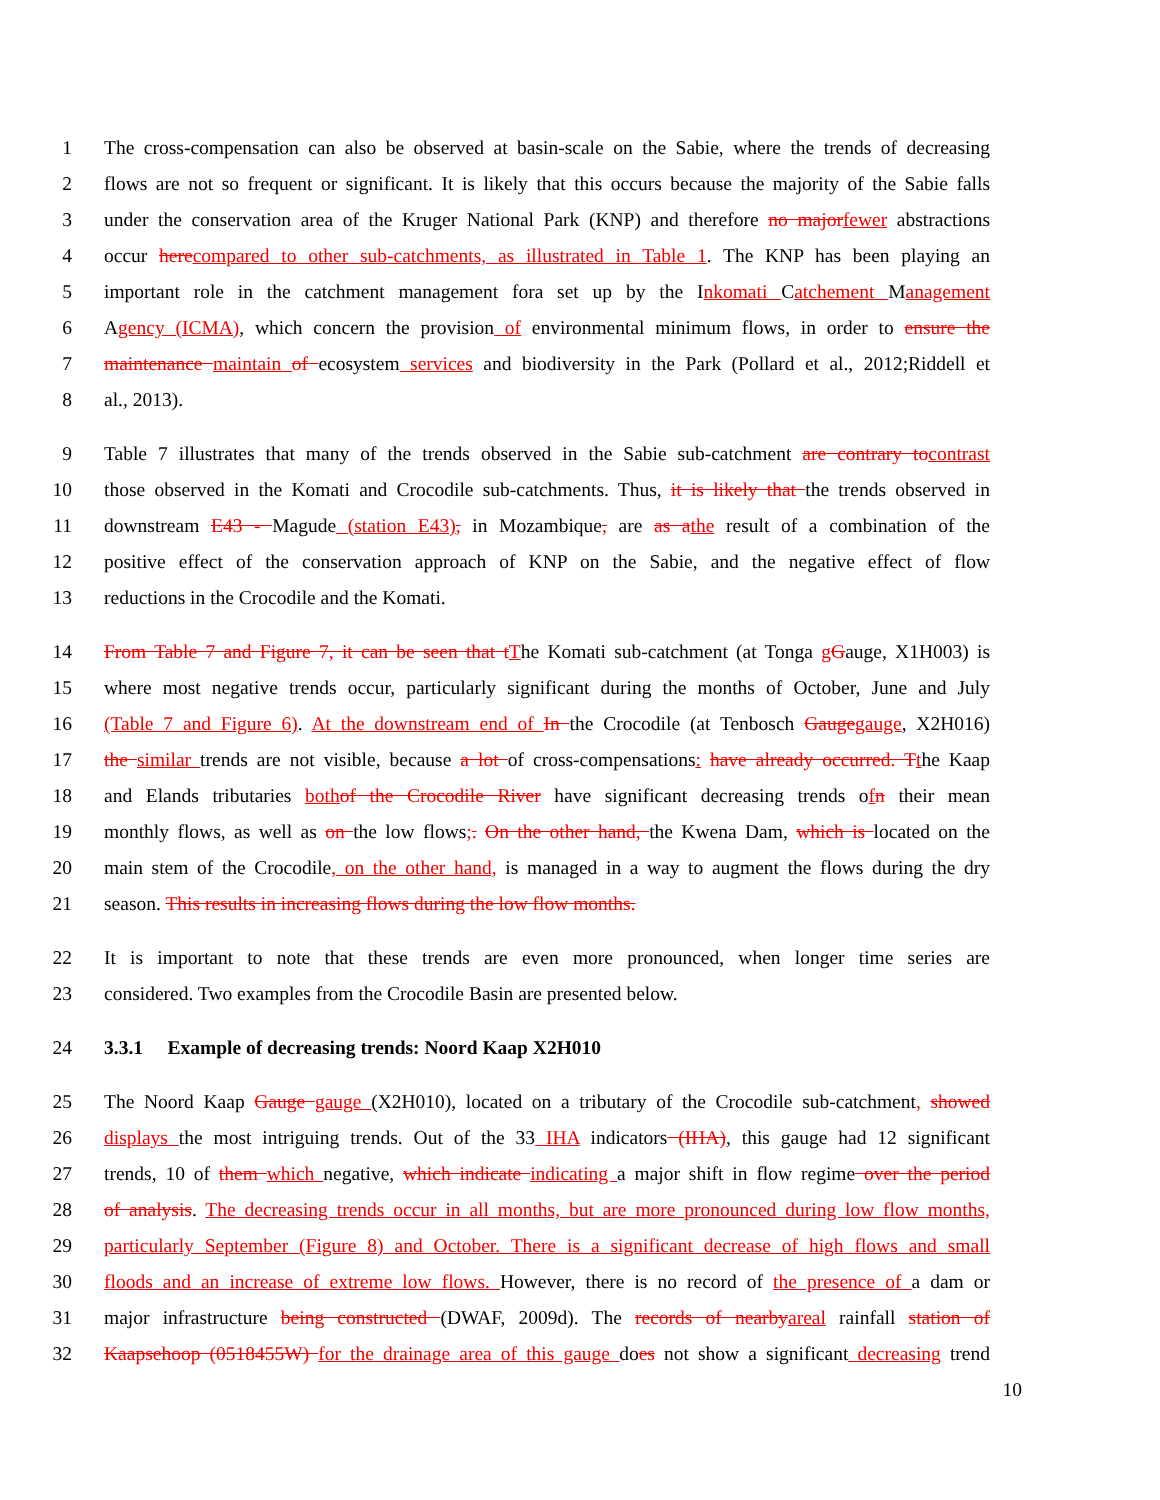1 The cross-compensation can also be observed at basin-scale on the Sabie, where the trends of decreasing
2 flows are not so frequent or significant. It is likely that this occurs because the majority of the Sabie falls
3 under the conservation area of the Kruger National Park (KNP) and therefore no majorfewer abstractions
4 occur herecompared to other sub-catchments, as illustrated in Table 1. The KNP has been playing an
5 important role in the catchment management fora set up by the Inkomati Catchement Management
6 Agency (ICMA), which concern the provision of environmental minimum flows, in order to ensure the
7 maintenance maintain of ecosystem services and biodiversity in the Park (Pollard et al., 2012;Riddell et
8 al., 2013).
9 Table 7 illustrates that many of the trends observed in the Sabie sub-catchment are contrary tocontrast
10 those observed in the Komati and Crocodile sub-catchments. Thus, it is likely that the trends observed in
11 downstream E43 - Magude (station E43), in Mozambique, are as athe result of a combination of the
12 positive effect of the conservation approach of KNP on the Sabie, and the negative effect of flow
13 reductions in the Crocodile and the Komati.
14 From Table 7 and Figure 7, it can be seen that tThe Komati sub-catchment (at Tonga gGauge, X1H003) is
15 where most negative trends occur, particularly significant during the months of October, June and July
16 (Table 7 and Figure 6). At the downstream end of In the Crocodile (at Tenbosch Gaugegauge, X2H016)
17 the similar trends are not visible, because a lot of cross-compensations: have already occurred. Tthe Kaap
18 and Elands tributaries bothof the Crocodile River have significant decreasing trends ofn their mean
19 monthly flows, as well as on the low flows;. On the other hand, the Kwena Dam, which is located on the
20 main stem of the Crocodile, on the other hand, is managed in a way to augment the flows during the dry
21 season. This results in increasing flows during the low flow months.
22 It is important to note that these trends are even more pronounced, when longer time series are
23 considered. Two examples from the Crocodile Basin are presented below.
24 3.3.1 Example of decreasing trends: Noord Kaap X2H010
25 The Noord Kaap Gauge gauge (X2H010), located on a tributary of the Crocodile sub-catchment, showed
26 displays the most intriguing trends. Out of the 33 IHA indicators (IHA), this gauge had 12 significant
27 trends, 10 of them which negative, which indicate indicating a major shift in flow regime over the period
28 of analysis. The decreasing trends occur in all months, but are more pronounced during low flow months,
29 particularly September (Figure 8) and October. There is a significant decrease of high flows and small
30 floods and an increase of extreme low flows. However, there is no record of the presence of a dam or
31 major infrastructure being constructed (DWAF, 2009d). The records of nearbyareal rainfall station of
32 Kaapsehoop (0518455W) for the drainage area of this gauge does not show a significant decreasing trend
10